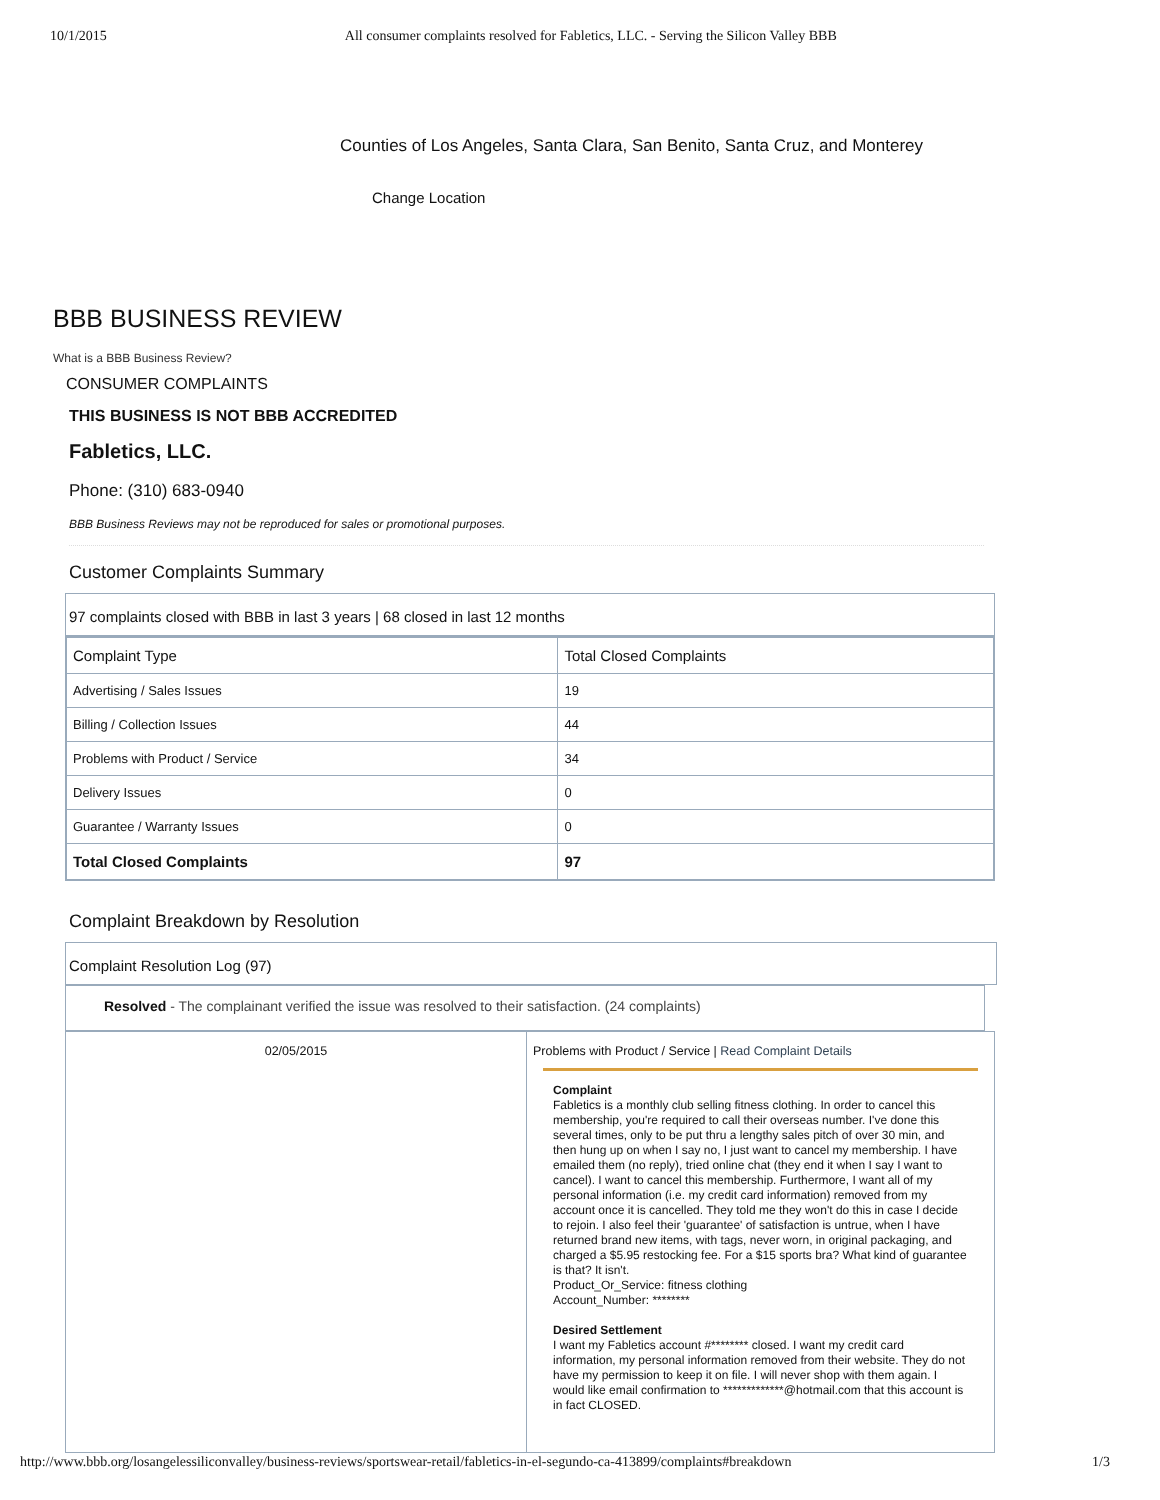10/1/2015 All consumer complaints resolved for Fabletics, LLC. - Serving the Silicon Valley BBB
Counties of Los Angeles, Santa Clara, San Benito, Santa Cruz, and Monterey
Change Location
BBB BUSINESS REVIEW
What is a BBB Business Review?
CONSUMER COMPLAINTS
THIS BUSINESS IS NOT BBB ACCREDITED
Fabletics, LLC.
Phone: (310) 683-0940
BBB Business Reviews may not be reproduced for sales or promotional purposes.
Customer Complaints Summary
97 complaints closed with BBB in last 3 years | 68 closed in last 12 months
| Complaint Type | Total Closed Complaints |
| --- | --- |
| Advertising / Sales Issues | 19 |
| Billing / Collection Issues | 44 |
| Problems with Product / Service | 34 |
| Delivery Issues | 0 |
| Guarantee / Warranty Issues | 0 |
| Total Closed Complaints | 97 |
Complaint Breakdown by Resolution
Complaint Resolution Log (97)
Resolved - The complainant verified the issue was resolved to their satisfaction. (24 complaints)
02/05/2015 Problems with Product / Service | Read Complaint Details
Complaint
Fabletics is a monthly club selling fitness clothing. In order to cancel this membership, you're required to call their overseas number. I've done this several times, only to be put thru a lengthy sales pitch of over 30 min, and then hung up on when I say no, I just want to cancel my membership. I have emailed them (no reply), tried online chat (they end it when I say I want to cancel). I want to cancel this membership. Furthermore, I want all of my personal information (i.e. my credit card information) removed from my account once it is cancelled. They told me they won't do this in case I decide to rejoin. I also feel their 'guarantee' of satisfaction is untrue, when I have returned brand new items, with tags, never worn, in original packaging, and charged a $5.95 restocking fee. For a $15 sports bra? What kind of guarantee is that? It isn't.
Product_Or_Service: fitness clothing
Account_Number: ********
Desired Settlement
I want my Fabletics account #******** closed. I want my credit card information, my personal information removed from their website. They do not have my permission to keep it on file. I will never shop with them again. I would like email confirmation to *************@hotmail.com that this account is in fact CLOSED.
http://www.bbb.org/losangelessiliconvalley/business-reviews/sportswear-retail/fabletics-in-el-segundo-ca-413899/complaints#breakdown 1/3